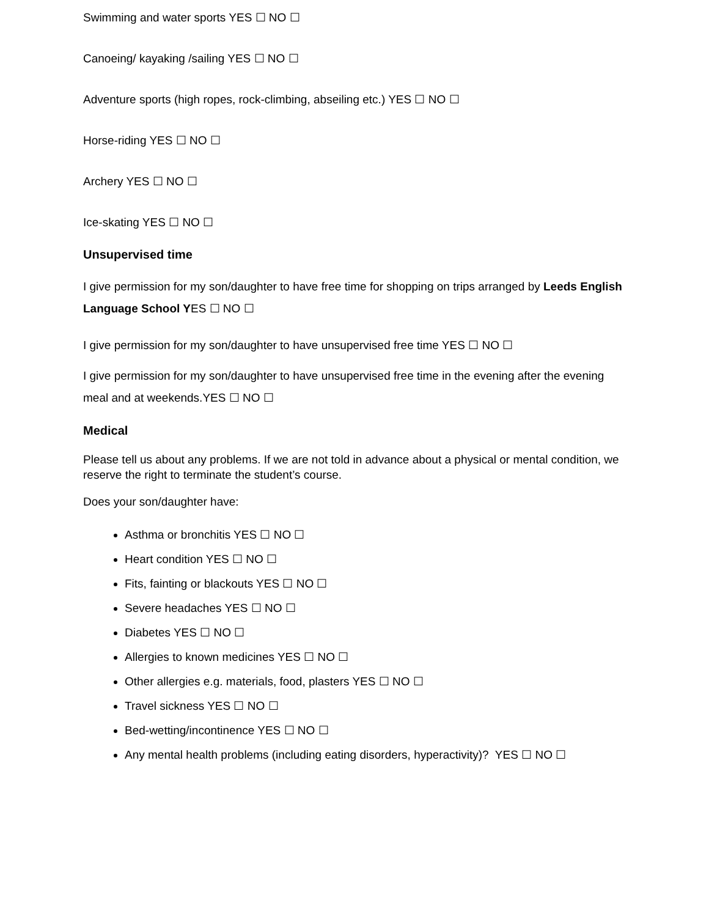Swimming and water sports YES ☐ NO ☐
Canoeing/ kayaking /sailing YES ☐ NO ☐
Adventure sports (high ropes, rock-climbing, abseiling etc.) YES ☐ NO ☐
Horse-riding YES ☐ NO ☐
Archery YES ☐ NO ☐
Ice-skating YES ☐ NO ☐
Unsupervised time
I give permission for my son/daughter to have free time for shopping on trips arranged by Leeds English Language School YES ☐ NO ☐
I give permission for my son/daughter to have unsupervised free time YES ☐ NO ☐
I give permission for my son/daughter to have unsupervised free time in the evening after the evening meal and at weekends.YES ☐ NO ☐
Medical
Please tell us about any problems. If we are not told in advance about a physical or mental condition, we reserve the right to terminate the student’s course.
Does your son/daughter have:
Asthma or bronchitis YES ☐ NO ☐
Heart condition YES ☐ NO ☐
Fits, fainting or blackouts YES ☐ NO ☐
Severe headaches YES ☐ NO ☐
Diabetes YES ☐ NO ☐
Allergies to known medicines YES ☐ NO ☐
Other allergies e.g. materials, food, plasters YES ☐ NO ☐
Travel sickness YES ☐ NO ☐
Bed-wetting/incontinence YES ☐ NO ☐
Any mental health problems (including eating disorders, hyperactivity)? YES ☐ NO ☐